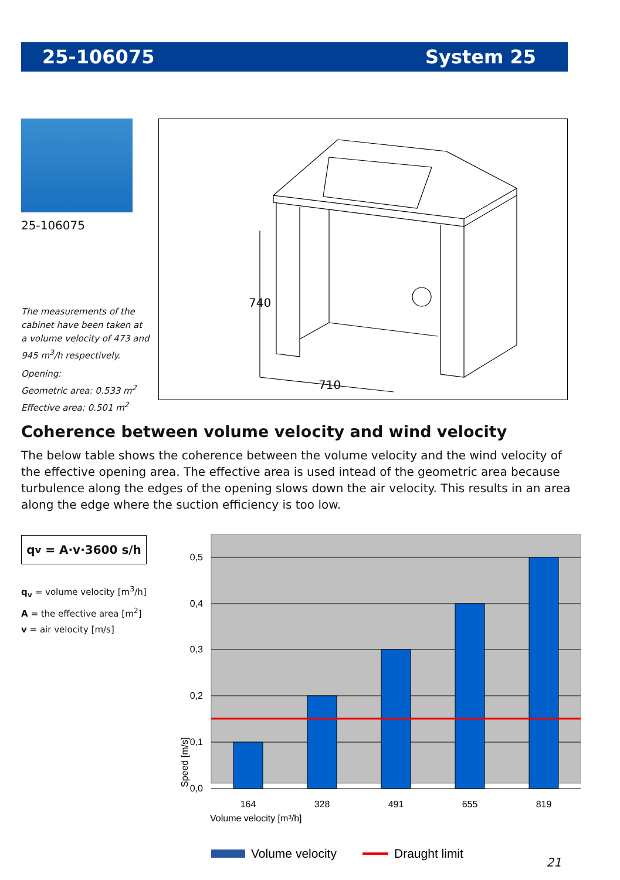25-106075 System 25
25-106075
The measurements of the cabinet have been taken at a volume velocity of 473 and 945 m<sup>3</sup>/h respectively.
Opening:
Geometric area: 0.533 m<sup>2</sup>
Effective area: 0.501 m<sup>2</sup>
740
710
Coherence between volume velocity and wind velocity
The below table shows the coherence between the volume velocity and the wind velocity of the effective opening area. The effective area is used intead of the geometric area because turbulence along the edges of the opening slows down the air velocity. This results in an area along the edge where the suction efficiency is too low.
q<sub>v</sub> = A·v·3600 s/h
q<sub>v</sub> = volume velocity [m<sup>3</sup>/h]
A = the effective area [m<sup>2</sup>]
v = air velocity [m/s]
0,5
0,4
0,3
0,2
0,1
0,0
164
328
491
655
819
Volume velocity [m³/h]
Speed [m/s]
Volume velocity
Draught limit
21